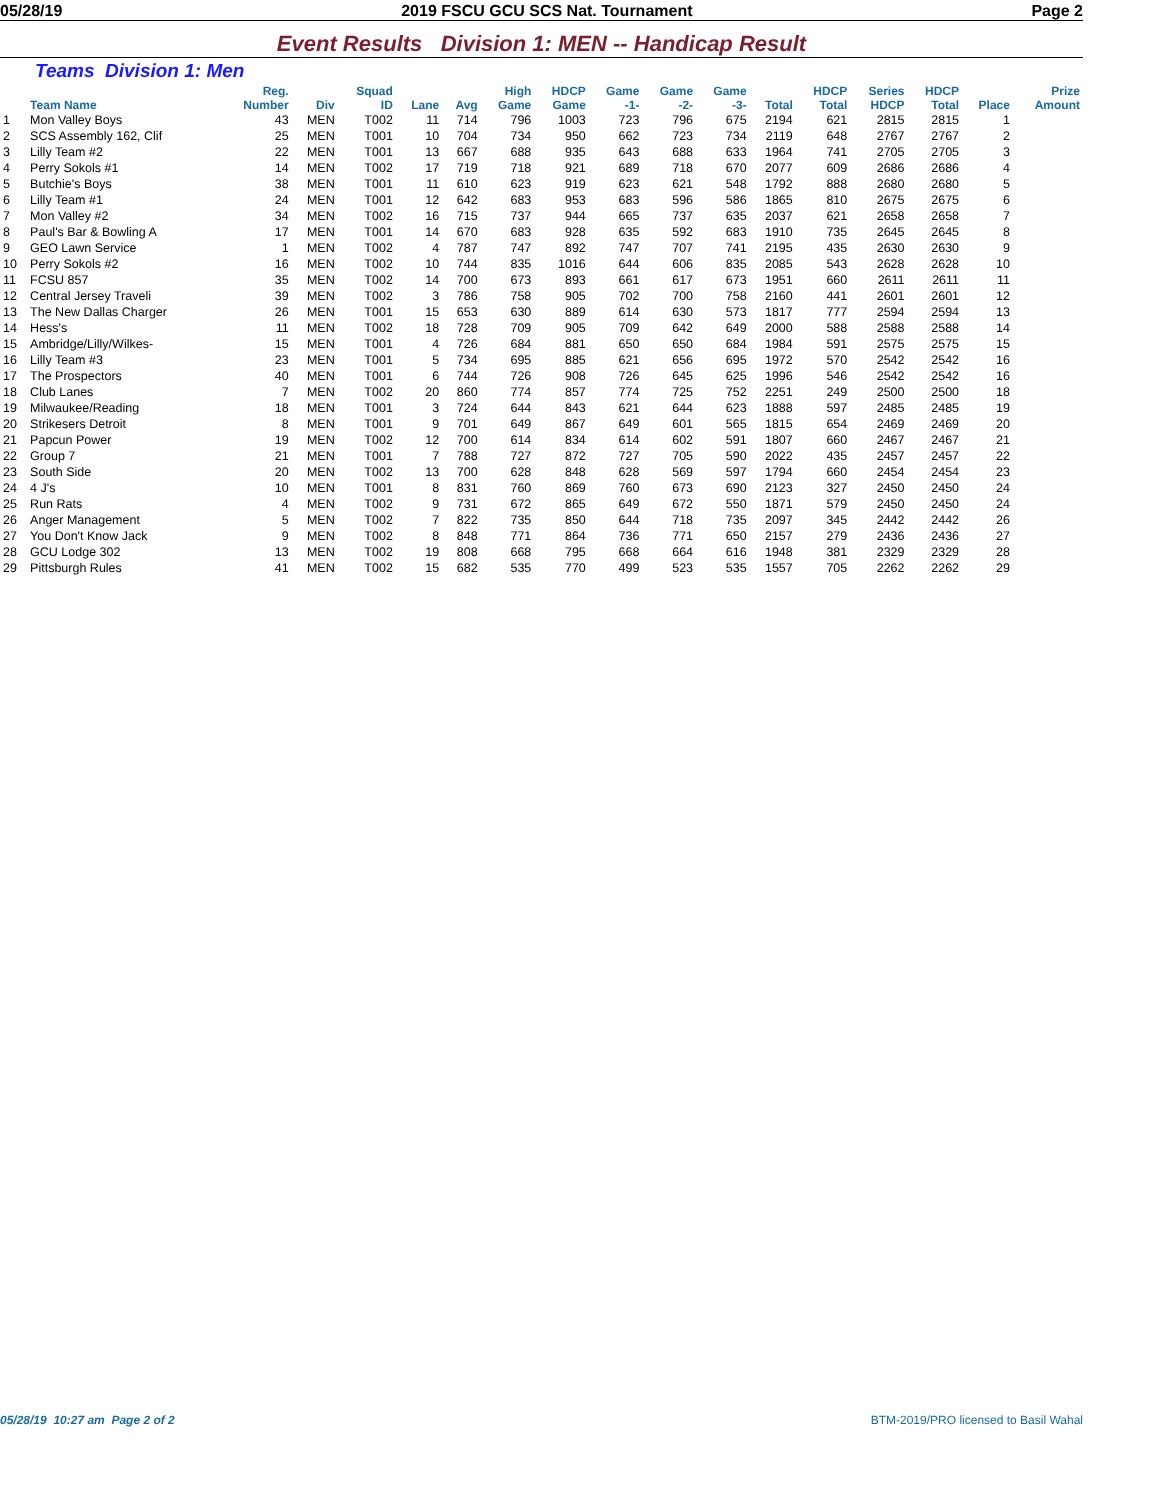05/28/19 2019 FSCU GCU SCS Nat. Tournament Page 2
Event Results Division 1: MEN -- Handicap Result
Teams Division 1: Men
| | Team Name | Reg. Number | Div | Squad ID | Lane | Avg | High Game | HDCP Game | Game -1- | Game -2- | Game -3- | Total | HDCP Total | Series HDCP | HDCP Total | Place | Prize Amount |
| --- | --- | --- | --- | --- | --- | --- | --- | --- | --- | --- | --- | --- | --- | --- | --- | --- | --- |
| 1 | Mon Valley Boys | 43 | MEN | T002 | 11 | 714 | 796 | 1003 | 723 | 796 | 675 | 2194 | 621 | 2815 | 2815 | 1 | |
| 2 | SCS Assembly 162, Clif | 25 | MEN | T001 | 10 | 704 | 734 | 950 | 662 | 723 | 734 | 2119 | 648 | 2767 | 2767 | 2 | |
| 3 | Lilly Team #2 | 22 | MEN | T001 | 13 | 667 | 688 | 935 | 643 | 688 | 633 | 1964 | 741 | 2705 | 2705 | 3 | |
| 4 | Perry Sokols #1 | 14 | MEN | T002 | 17 | 719 | 718 | 921 | 689 | 718 | 670 | 2077 | 609 | 2686 | 2686 | 4 | |
| 5 | Butchie's Boys | 38 | MEN | T001 | 11 | 610 | 623 | 919 | 623 | 621 | 548 | 1792 | 888 | 2680 | 2680 | 5 | |
| 6 | Lilly Team #1 | 24 | MEN | T001 | 12 | 642 | 683 | 953 | 683 | 596 | 586 | 1865 | 810 | 2675 | 2675 | 6 | |
| 7 | Mon Valley #2 | 34 | MEN | T002 | 16 | 715 | 737 | 944 | 665 | 737 | 635 | 2037 | 621 | 2658 | 2658 | 7 | |
| 8 | Paul's Bar & Bowling A | 17 | MEN | T001 | 14 | 670 | 683 | 928 | 635 | 592 | 683 | 1910 | 735 | 2645 | 2645 | 8 | |
| 9 | GEO Lawn Service | 1 | MEN | T002 | 4 | 787 | 747 | 892 | 747 | 707 | 741 | 2195 | 435 | 2630 | 2630 | 9 | |
| 10 | Perry Sokols #2 | 16 | MEN | T002 | 10 | 744 | 835 | 1016 | 644 | 606 | 835 | 2085 | 543 | 2628 | 2628 | 10 | |
| 11 | FCSU 857 | 35 | MEN | T002 | 14 | 700 | 673 | 893 | 661 | 617 | 673 | 1951 | 660 | 2611 | 2611 | 11 | |
| 12 | Central Jersey Traveli | 39 | MEN | T002 | 3 | 786 | 758 | 905 | 702 | 700 | 758 | 2160 | 441 | 2601 | 2601 | 12 | |
| 13 | The New Dallas Charger | 26 | MEN | T001 | 15 | 653 | 630 | 889 | 614 | 630 | 573 | 1817 | 777 | 2594 | 2594 | 13 | |
| 14 | Hess's | 11 | MEN | T002 | 18 | 728 | 709 | 905 | 709 | 642 | 649 | 2000 | 588 | 2588 | 2588 | 14 | |
| 15 | Ambridge/Lilly/Wilkes- | 15 | MEN | T001 | 4 | 726 | 684 | 881 | 650 | 650 | 684 | 1984 | 591 | 2575 | 2575 | 15 | |
| 16 | Lilly Team #3 | 23 | MEN | T001 | 5 | 734 | 695 | 885 | 621 | 656 | 695 | 1972 | 570 | 2542 | 2542 | 16 | |
| 17 | The Prospectors | 40 | MEN | T001 | 6 | 744 | 726 | 908 | 726 | 645 | 625 | 1996 | 546 | 2542 | 2542 | 16 | |
| 18 | Club Lanes | 7 | MEN | T002 | 20 | 860 | 774 | 857 | 774 | 725 | 752 | 2251 | 249 | 2500 | 2500 | 18 | |
| 19 | Milwaukee/Reading | 18 | MEN | T001 | 3 | 724 | 644 | 843 | 621 | 644 | 623 | 1888 | 597 | 2485 | 2485 | 19 | |
| 20 | Strikesers Detroit | 8 | MEN | T001 | 9 | 701 | 649 | 867 | 649 | 601 | 565 | 1815 | 654 | 2469 | 2469 | 20 | |
| 21 | Papcun Power | 19 | MEN | T002 | 12 | 700 | 614 | 834 | 614 | 602 | 591 | 1807 | 660 | 2467 | 2467 | 21 | |
| 22 | Group 7 | 21 | MEN | T001 | 7 | 788 | 727 | 872 | 727 | 705 | 590 | 2022 | 435 | 2457 | 2457 | 22 | |
| 23 | South Side | 20 | MEN | T002 | 13 | 700 | 628 | 848 | 628 | 569 | 597 | 1794 | 660 | 2454 | 2454 | 23 | |
| 24 | 4 J's | 10 | MEN | T001 | 8 | 831 | 760 | 869 | 760 | 673 | 690 | 2123 | 327 | 2450 | 2450 | 24 | |
| 25 | Run Rats | 4 | MEN | T002 | 9 | 731 | 672 | 865 | 649 | 672 | 550 | 1871 | 579 | 2450 | 2450 | 24 | |
| 26 | Anger Management | 5 | MEN | T002 | 7 | 822 | 735 | 850 | 644 | 718 | 735 | 2097 | 345 | 2442 | 2442 | 26 | |
| 27 | You Don't Know Jack | 9 | MEN | T002 | 8 | 848 | 771 | 864 | 736 | 771 | 650 | 2157 | 279 | 2436 | 2436 | 27 | |
| 28 | GCU Lodge 302 | 13 | MEN | T002 | 19 | 808 | 668 | 795 | 668 | 664 | 616 | 1948 | 381 | 2329 | 2329 | 28 | |
| 29 | Pittsburgh Rules | 41 | MEN | T002 | 15 | 682 | 535 | 770 | 499 | 523 | 535 | 1557 | 705 | 2262 | 2262 | 29 | |
05/28/19 10:27 am Page 2 of 2 BTM-2019/PRO licensed to Basil Wahal